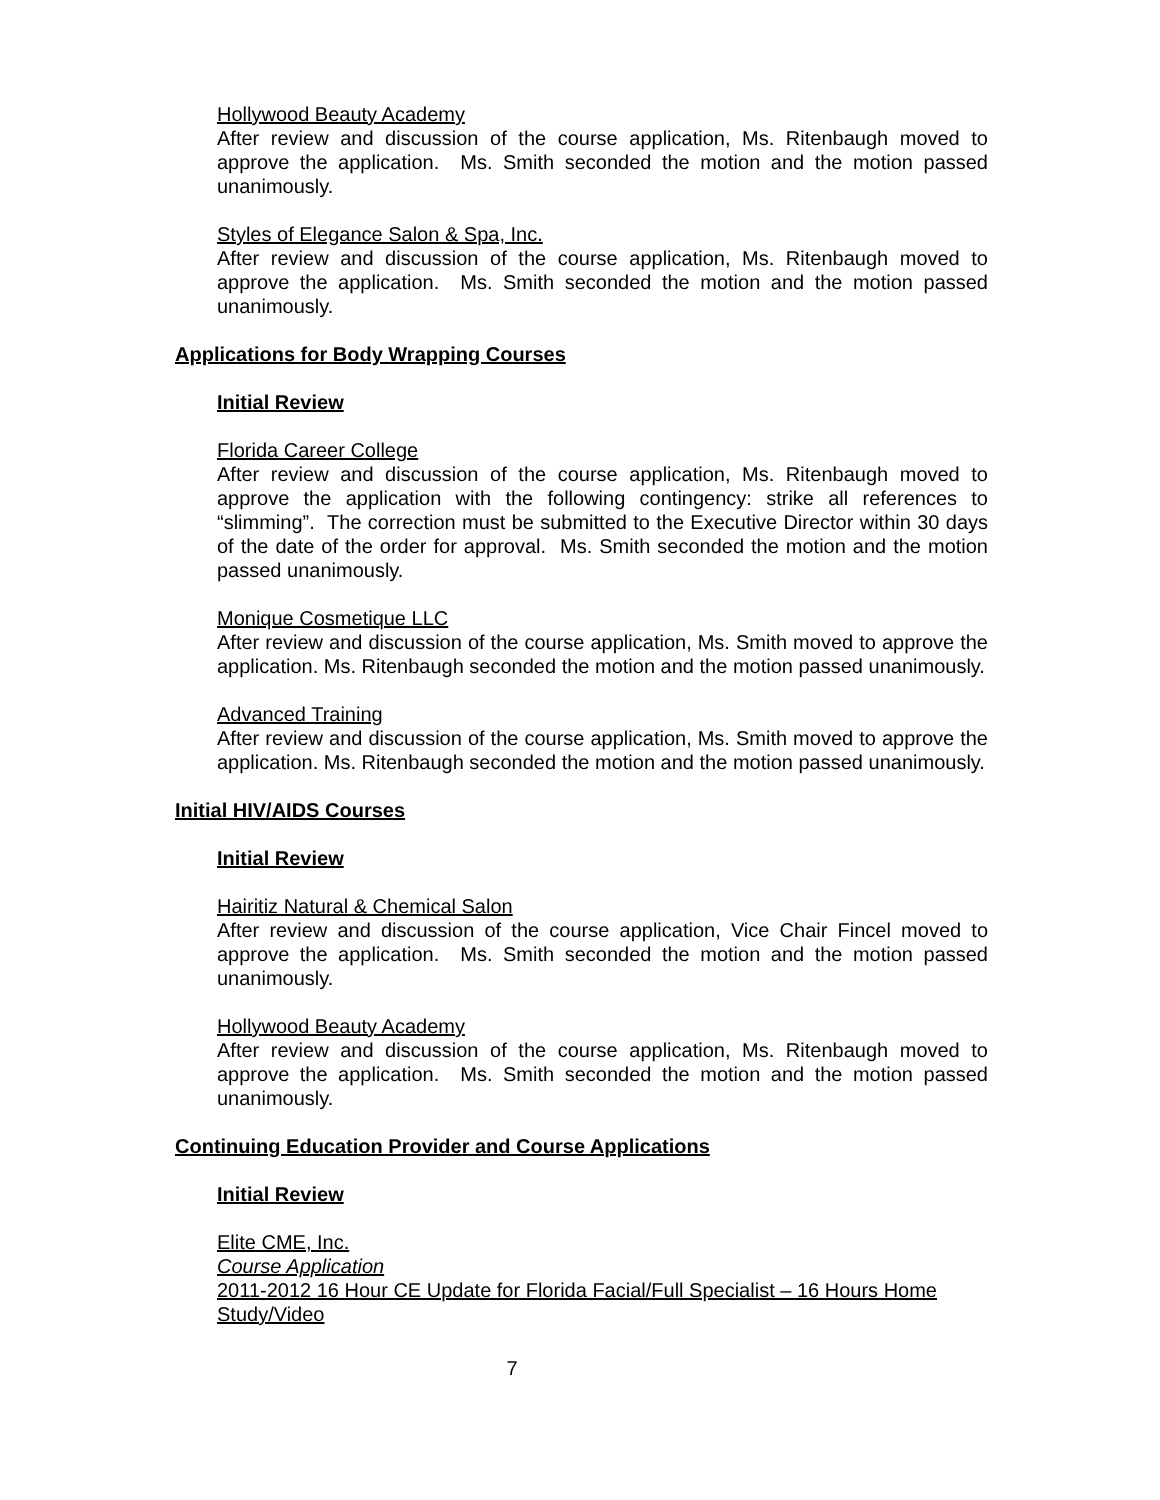Hollywood Beauty Academy
After review and discussion of the course application, Ms. Ritenbaugh moved to approve the application. Ms. Smith seconded the motion and the motion passed unanimously.
Styles of Elegance Salon & Spa, Inc.
After review and discussion of the course application, Ms. Ritenbaugh moved to approve the application. Ms. Smith seconded the motion and the motion passed unanimously.
Applications for Body Wrapping Courses
Initial Review
Florida Career College
After review and discussion of the course application, Ms. Ritenbaugh moved to approve the application with the following contingency: strike all references to “slimming”. The correction must be submitted to the Executive Director within 30 days of the date of the order for approval. Ms. Smith seconded the motion and the motion passed unanimously.
Monique Cosmetique LLC
After review and discussion of the course application, Ms. Smith moved to approve the application. Ms. Ritenbaugh seconded the motion and the motion passed unanimously.
Advanced Training
After review and discussion of the course application, Ms. Smith moved to approve the application. Ms. Ritenbaugh seconded the motion and the motion passed unanimously.
Initial HIV/AIDS Courses
Initial Review
Hairitiz Natural & Chemical Salon
After review and discussion of the course application, Vice Chair Fincel moved to approve the application. Ms. Smith seconded the motion and the motion passed unanimously.
Hollywood Beauty Academy
After review and discussion of the course application, Ms. Ritenbaugh moved to approve the application. Ms. Smith seconded the motion and the motion passed unanimously.
Continuing Education Provider and Course Applications
Initial Review
Elite CME, Inc.
Course Application
2011-2012 16 Hour CE Update for Florida Facial/Full Specialist – 16 Hours Home Study/Video
7